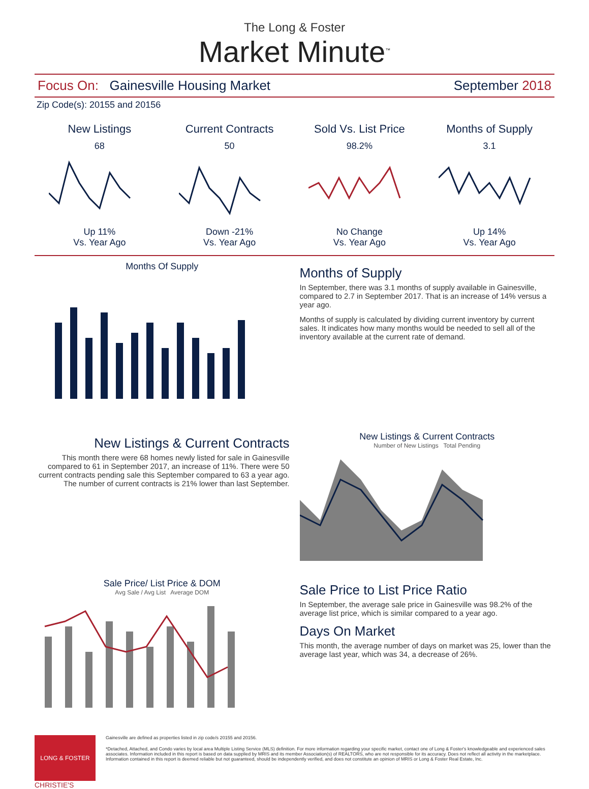The Long & Foster
Market Minute<sup>™</sup>
Focus On: Gainesville Housing Market September 2018
Zip Code(s): 20155 and 20156
New Listings
68
Up 11%
Vs. Year Ago
Current Contracts
50
Down -21%
Vs. Year Ago
Sold Vs. List Price
98.2%
No Change
Vs. Year Ago
Months of Supply
3.1
Up 14%
Vs. Year Ago
Months Of Supply
Months of Supply
In September, there was 3.1 months of supply available in Gainesville, compared to 2.7 in September 2017. That is an increase of 14% versus a year ago.
Months of supply is calculated by dividing current inventory by current sales. It indicates how many months would be needed to sell all of the inventory available at the current rate of demand.
New Listings & Current Contracts
This month there were 68 homes newly listed for sale in Gainesville compared to 61 in September 2017, an increase of 11%. There were 50 current contracts pending sale this September compared to 63 a year ago. The number of current contracts is 21% lower than last September.
New Listings & Current Contracts
Number of New Listings Total Pending
Sale Price/ List Price & DOM
Avg Sale / Avg List Average DOM
Sale Price to List Price Ratio
In September, the average sale price in Gainesville was 98.2% of the average list price, which is similar compared to a year ago.
Days On Market
This month, the average number of days on market was 25, lower than the average last year, which was 34, a decrease of 26%.
LONG & FOSTER
Gainesville are defined as properties listed in zip code/s 20155 and 20156.
*Detached, Attached, and Condo varies by local area Multiple Listing Service (MLS) definition. For more information regarding your specific market, contact one of Long & Foster's knowledgeable and experienced sales associates. Information included in this report is based on data supplied by MRIS and its member Association(s) of REALTORS, who are not responsible for its accuracy. Does not reflect all activity in the marketplace. Information contained in this report is deemed reliable but not guaranteed, should be independently verified, and does not constitute an opinion of MRIS or Long & Foster Real Estate, Inc.
CHRISTIE'S